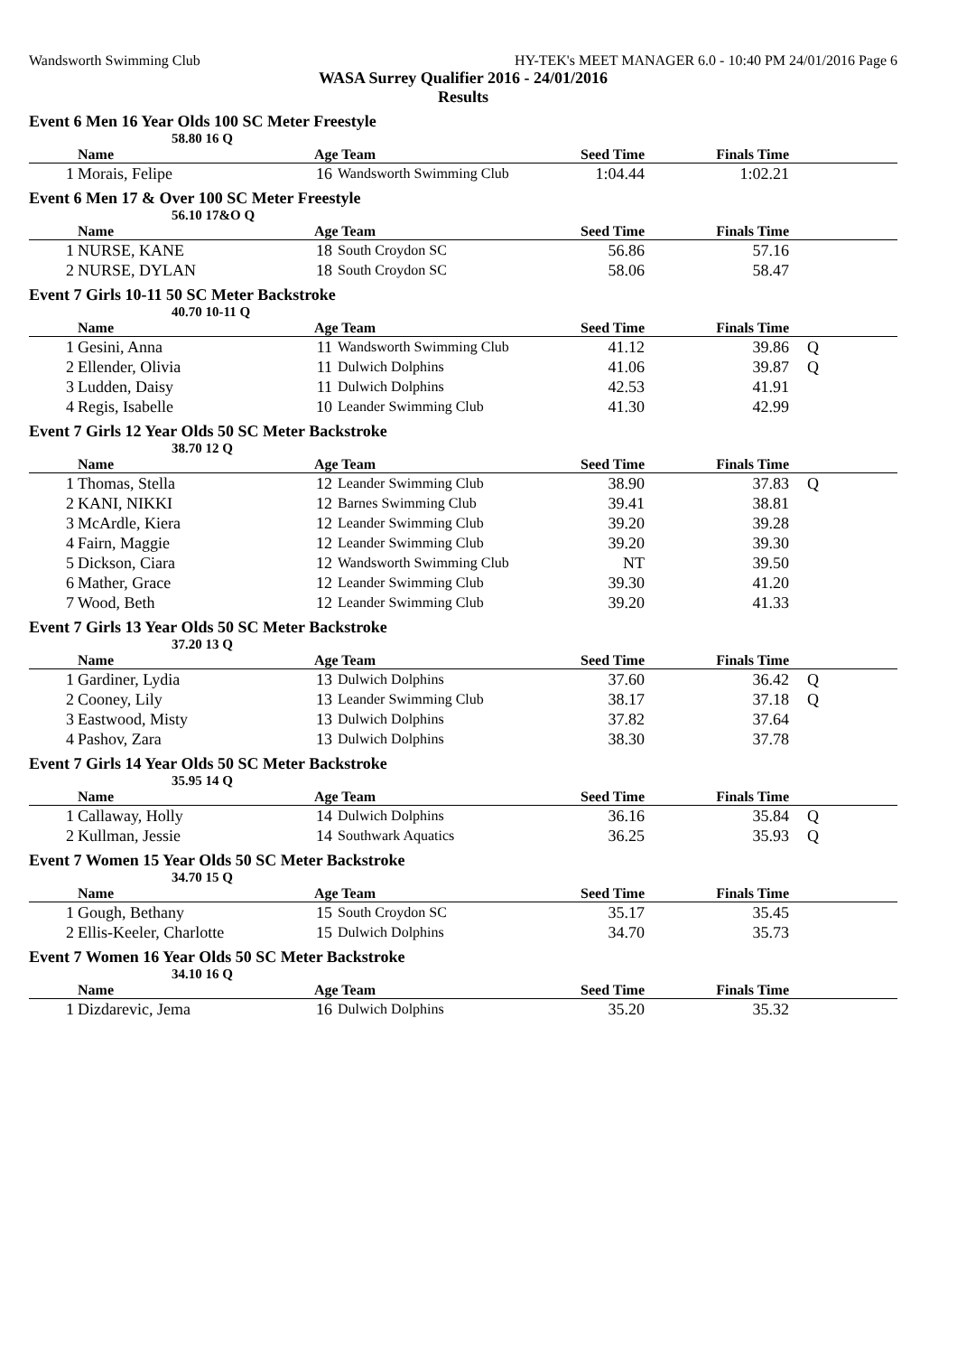Wandsworth Swimming Club HY-TEK's MEET MANAGER 6.0 - 10:40 PM 24/01/2016 Page 6
WASA Surrey Qualifier 2016 - 24/01/2016
Results
Event 6 Men 16 Year Olds 100 SC Meter Freestyle
58.80 16 Q
| | Name | Age Team | | Seed Time | Finals Time | |
| --- | --- | --- | --- | --- | --- | --- |
| 1 | Morais, Felipe | 16 | Wandsworth Swimming Club | 1:04.44 | 1:02.21 | |
Event 6 Men 17 & Over 100 SC Meter Freestyle
56.10 17&O Q
| | Name | Age Team | | Seed Time | Finals Time | |
| --- | --- | --- | --- | --- | --- | --- |
| 1 | NURSE, KANE | 18 | South Croydon SC | 56.86 | 57.16 | |
| 2 | NURSE, DYLAN | 18 | South Croydon SC | 58.06 | 58.47 | |
Event 7 Girls 10-11 50 SC Meter Backstroke
40.70 10-11 Q
| | Name | Age Team | | Seed Time | Finals Time | |
| --- | --- | --- | --- | --- | --- | --- |
| 1 | Gesini, Anna | 11 | Wandsworth Swimming Club | 41.12 | 39.86 | Q |
| 2 | Ellender, Olivia | 11 | Dulwich Dolphins | 41.06 | 39.87 | Q |
| 3 | Ludden, Daisy | 11 | Dulwich Dolphins | 42.53 | 41.91 | |
| 4 | Regis, Isabelle | 10 | Leander Swimming Club | 41.30 | 42.99 | |
Event 7 Girls 12 Year Olds 50 SC Meter Backstroke
38.70 12 Q
| | Name | Age Team | | Seed Time | Finals Time | |
| --- | --- | --- | --- | --- | --- | --- |
| 1 | Thomas, Stella | 12 | Leander Swimming Club | 38.90 | 37.83 | Q |
| 2 | KANI, NIKKI | 12 | Barnes Swimming Club | 39.41 | 38.81 | |
| 3 | McArdle, Kiera | 12 | Leander Swimming Club | 39.20 | 39.28 | |
| 4 | Fairn, Maggie | 12 | Leander Swimming Club | 39.20 | 39.30 | |
| 5 | Dickson, Ciara | 12 | Wandsworth Swimming Club | NT | 39.50 | |
| 6 | Mather, Grace | 12 | Leander Swimming Club | 39.30 | 41.20 | |
| 7 | Wood, Beth | 12 | Leander Swimming Club | 39.20 | 41.33 | |
Event 7 Girls 13 Year Olds 50 SC Meter Backstroke
37.20 13 Q
| | Name | Age Team | | Seed Time | Finals Time | |
| --- | --- | --- | --- | --- | --- | --- |
| 1 | Gardiner, Lydia | 13 | Dulwich Dolphins | 37.60 | 36.42 | Q |
| 2 | Cooney, Lily | 13 | Leander Swimming Club | 38.17 | 37.18 | Q |
| 3 | Eastwood, Misty | 13 | Dulwich Dolphins | 37.82 | 37.64 | |
| 4 | Pashov, Zara | 13 | Dulwich Dolphins | 38.30 | 37.78 | |
Event 7 Girls 14 Year Olds 50 SC Meter Backstroke
35.95 14 Q
| | Name | Age Team | | Seed Time | Finals Time | |
| --- | --- | --- | --- | --- | --- | --- |
| 1 | Callaway, Holly | 14 | Dulwich Dolphins | 36.16 | 35.84 | Q |
| 2 | Kullman, Jessie | 14 | Southwark Aquatics | 36.25 | 35.93 | Q |
Event 7 Women 15 Year Olds 50 SC Meter Backstroke
34.70 15 Q
| | Name | Age Team | | Seed Time | Finals Time | |
| --- | --- | --- | --- | --- | --- | --- |
| 1 | Gough, Bethany | 15 | South Croydon SC | 35.17 | 35.45 | |
| 2 | Ellis-Keeler, Charlotte | 15 | Dulwich Dolphins | 34.70 | 35.73 | |
Event 7 Women 16 Year Olds 50 SC Meter Backstroke
34.10 16 Q
| | Name | Age Team | | Seed Time | Finals Time | |
| --- | --- | --- | --- | --- | --- | --- |
| 1 | Dizdarevic, Jema | 16 | Dulwich Dolphins | 35.20 | 35.32 | |